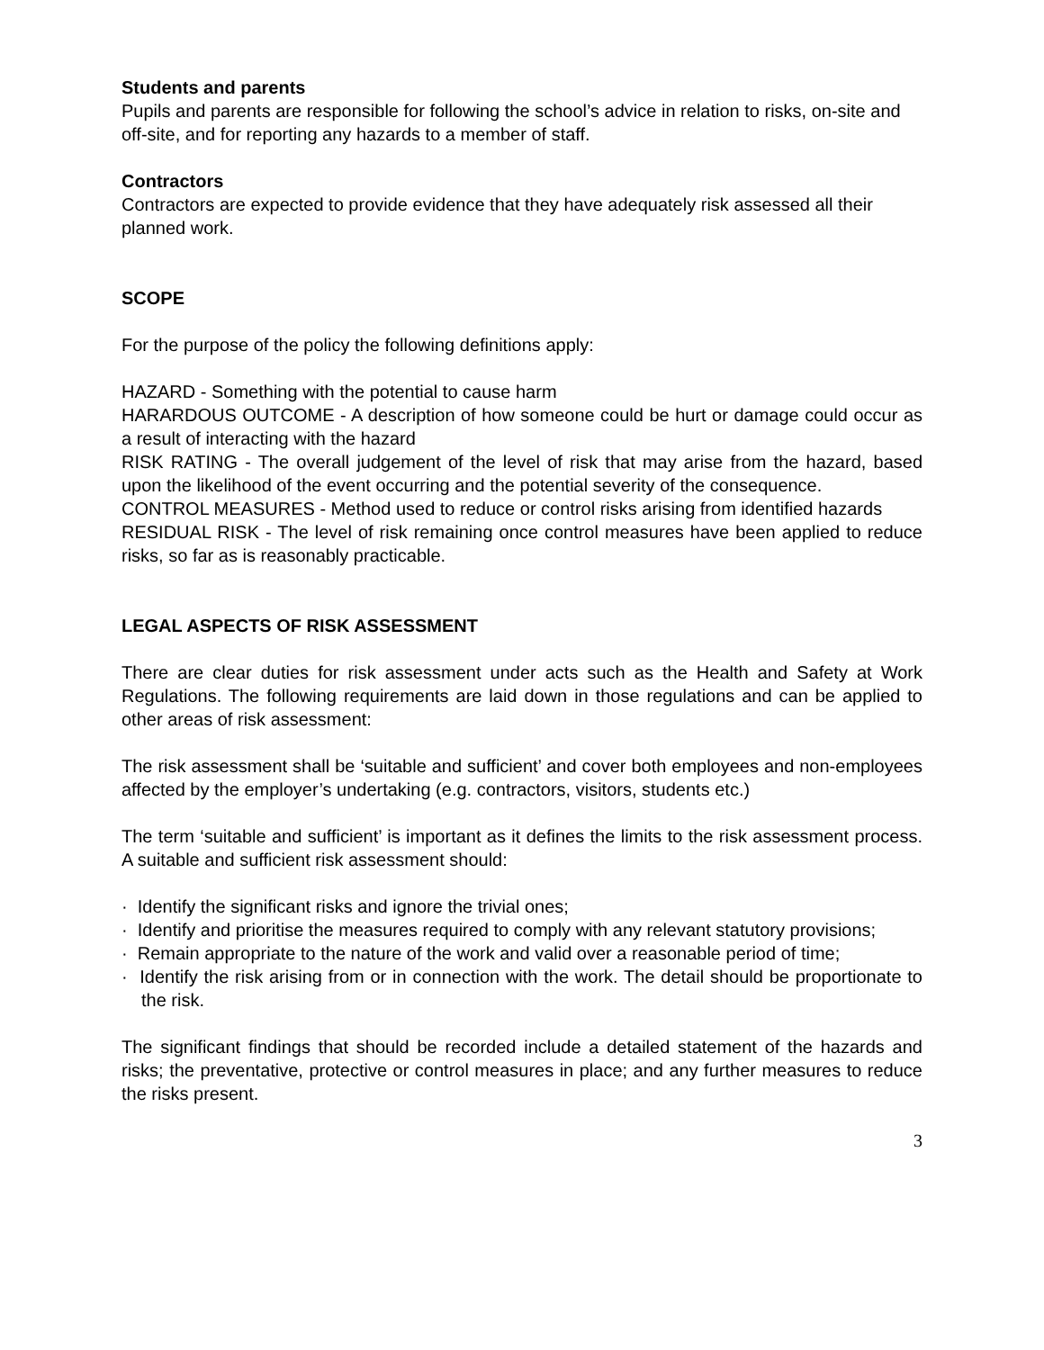Students and parents
Pupils and parents are responsible for following the school’s advice in relation to risks, on-site and off-site, and for reporting any hazards to a member of staff.
Contractors
Contractors are expected to provide evidence that they have adequately risk assessed all their planned work.
SCOPE
For the purpose of the policy the following definitions apply:
HAZARD - Something with the potential to cause harm
HARARDOUS OUTCOME - A description of how someone could be hurt or damage could occur as a result of interacting with the hazard
RISK RATING - The overall judgement of the level of risk that may arise from the hazard, based upon the likelihood of the event occurring and the potential severity of the consequence.
CONTROL MEASURES - Method used to reduce or control risks arising from identified hazards
RESIDUAL RISK - The level of risk remaining once control measures have been applied to reduce risks, so far as is reasonably practicable.
LEGAL ASPECTS OF RISK ASSESSMENT
There are clear duties for risk assessment under acts such as the Health and Safety at Work Regulations. The following requirements are laid down in those regulations and can be applied to other areas of risk assessment:
The risk assessment shall be ‘suitable and sufficient’ and cover both employees and non-employees affected by the employer’s undertaking (e.g. contractors, visitors, students etc.)
The term ‘suitable and sufficient’ is important as it defines the limits to the risk assessment process. A suitable and sufficient risk assessment should:
· Identify the significant risks and ignore the trivial ones;
· Identify and prioritise the measures required to comply with any relevant statutory provisions;
· Remain appropriate to the nature of the work and valid over a reasonable period of time;
· Identify the risk arising from or in connection with the work. The detail should be proportionate to the risk.
The significant findings that should be recorded include a detailed statement of the hazards and risks; the preventative, protective or control measures in place; and any further measures to reduce the risks present.
3